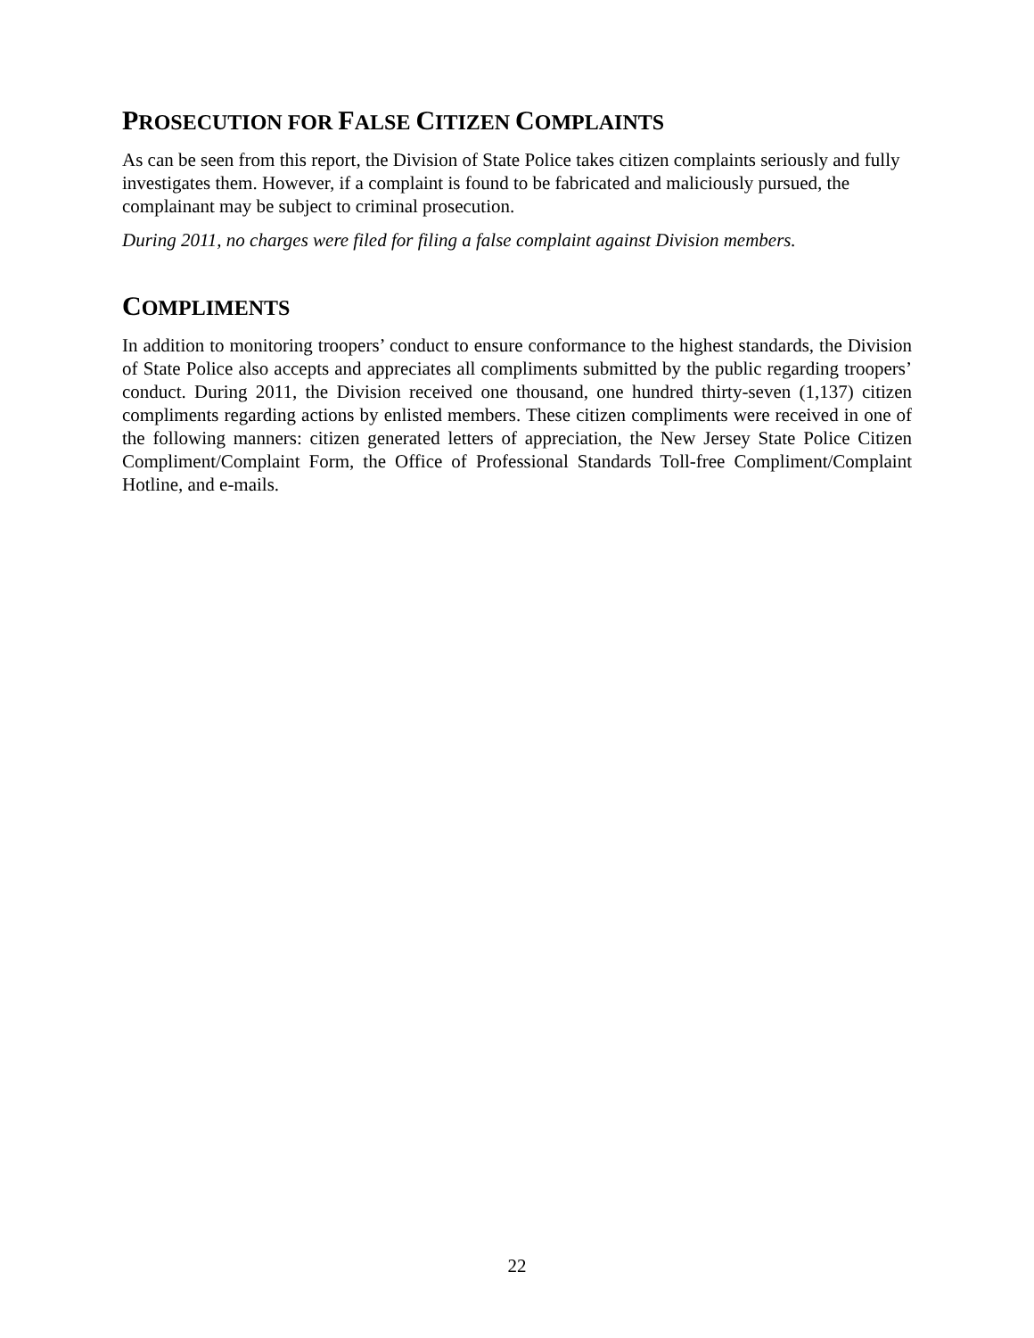PROSECUTION FOR FALSE CITIZEN COMPLAINTS
As can be seen from this report, the Division of State Police takes citizen complaints seriously and fully investigates them. However, if a complaint is found to be fabricated and maliciously pursued, the complainant may be subject to criminal prosecution.
During 2011, no charges were filed for filing a false complaint against Division members.
COMPLIMENTS
In addition to monitoring troopers’ conduct to ensure conformance to the highest standards, the Division of State Police also accepts and appreciates all compliments submitted by the public regarding troopers’ conduct. During 2011, the Division received one thousand, one hundred thirty-seven (1,137) citizen compliments regarding actions by enlisted members. These citizen compliments were received in one of the following manners: citizen generated letters of appreciation, the New Jersey State Police Citizen Compliment/Complaint Form, the Office of Professional Standards Toll-free Compliment/Complaint Hotline, and e-mails.
22